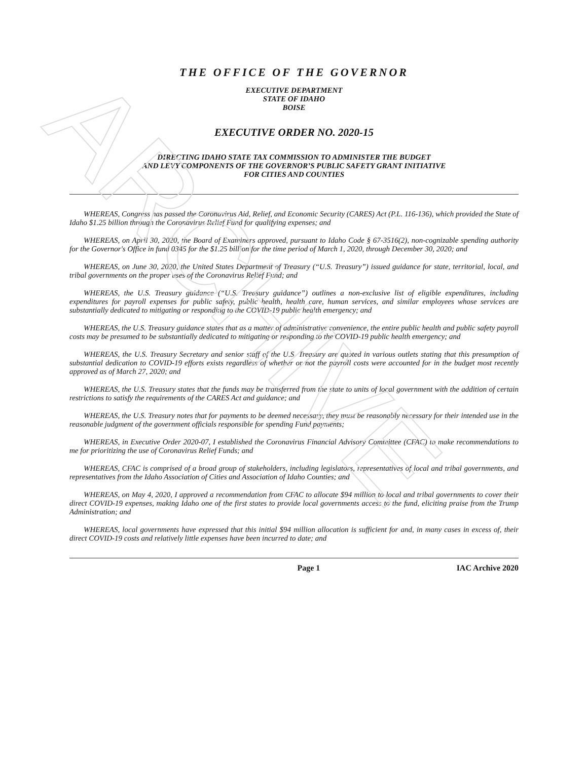ARCHIVE
THE OFFICE OF THE GOVERNOR
EXECUTIVE DEPARTMENT
STATE OF IDAHO
BOISE
EXECUTIVE ORDER NO. 2020-15
DIRECTING IDAHO STATE TAX COMMISSION TO ADMINISTER THE BUDGET
AND LEVY COMPONENTS OF THE GOVERNOR’S PUBLIC SAFETY GRANT INITIATIVE
FOR CITIES AND COUNTIES
WHEREAS, Congress has passed the Coronavirus Aid, Relief, and Economic Security (CARES) Act (P.L. 116-136), which provided the State of Idaho $1.25 billion through the Coronavirus Relief Fund for qualifying expenses; and
WHEREAS, on April 30, 2020, the Board of Examiners approved, pursuant to Idaho Code § 67-3516(2), non-cognizable spending authority for the Governor's Office in fund 0345 for the $1.25 billion for the time period of March 1, 2020, through December 30, 2020; and
WHEREAS, on June 30, 2020, the United States Department of Treasury (“U.S. Treasury”) issued guidance for state, territorial, local, and tribal governments on the proper uses of the Coronavirus Relief Fund; and
WHEREAS, the U.S. Treasury guidance (“U.S. Treasury guidance”) outlines a non-exclusive list of eligible expenditures, including expenditures for payroll expenses for public safety, public health, health care, human services, and similar employees whose services are substantially dedicated to mitigating or responding to the COVID-19 public health emergency; and
WHEREAS, the U.S. Treasury guidance states that as a matter of administrative convenience, the entire public health and public safety payroll costs may be presumed to be substantially dedicated to mitigating or responding to the COVID-19 public health emergency; and
WHEREAS, the U.S. Treasury Secretary and senior staff of the U.S. Treasury are quoted in various outlets stating that this presumption of substantial dedication to COVID-19 efforts exists regardless of whether or not the payroll costs were accounted for in the budget most recently approved as of March 27, 2020; and
WHEREAS, the U.S. Treasury states that the funds may be transferred from the state to units of local government with the addition of certain restrictions to satisfy the requirements of the CARES Act and guidance; and
WHEREAS, the U.S. Treasury notes that for payments to be deemed necessary, they must be reasonably necessary for their intended use in the reasonable judgment of the government officials responsible for spending Fund payments;
WHEREAS, in Executive Order 2020-07, I established the Coronavirus Financial Advisory Committee (CFAC) to make recommendations to me for prioritizing the use of Coronavirus Relief Funds; and
WHEREAS, CFAC is comprised of a broad group of stakeholders, including legislators, representatives of local and tribal governments, and representatives from the Idaho Association of Cities and Association of Idaho Counties; and
WHEREAS, on May 4, 2020, I approved a recommendation from CFAC to allocate $94 million to local and tribal governments to cover their direct COVID-19 expenses, making Idaho one of the first states to provide local governments access to the fund, eliciting praise from the Trump Administration; and
WHEREAS, local governments have expressed that this initial $94 million allocation is sufficient for and, in many cases in excess of, their direct COVID-19 costs and relatively little expenses have been incurred to date; and
Page 1 IAC Archive 2020